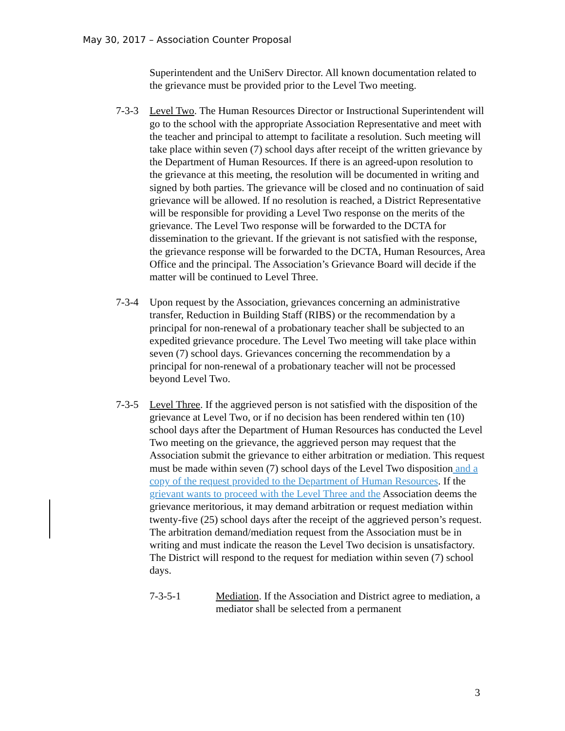May 30, 2017 – Association Counter Proposal
Superintendent and the UniServ Director. All known documentation related to the grievance must be provided prior to the Level Two meeting.
7-3-3 Level Two. The Human Resources Director or Instructional Superintendent will go to the school with the appropriate Association Representative and meet with the teacher and principal to attempt to facilitate a resolution. Such meeting will take place within seven (7) school days after receipt of the written grievance by the Department of Human Resources. If there is an agreed-upon resolution to the grievance at this meeting, the resolution will be documented in writing and signed by both parties. The grievance will be closed and no continuation of said grievance will be allowed. If no resolution is reached, a District Representative will be responsible for providing a Level Two response on the merits of the grievance. The Level Two response will be forwarded to the DCTA for dissemination to the grievant. If the grievant is not satisfied with the response, the grievance response will be forwarded to the DCTA, Human Resources, Area Office and the principal. The Association’s Grievance Board will decide if the matter will be continued to Level Three.
7-3-4 Upon request by the Association, grievances concerning an administrative transfer, Reduction in Building Staff (RIBS) or the recommendation by a principal for non-renewal of a probationary teacher shall be subjected to an expedited grievance procedure. The Level Two meeting will take place within seven (7) school days. Grievances concerning the recommendation by a principal for non-renewal of a probationary teacher will not be processed beyond Level Two.
7-3-5 Level Three. If the aggrieved person is not satisfied with the disposition of the grievance at Level Two, or if no decision has been rendered within ten (10) school days after the Department of Human Resources has conducted the Level Two meeting on the grievance, the aggrieved person may request that the Association submit the grievance to either arbitration or mediation. This request must be made within seven (7) school days of the Level Two disposition and a copy of the request provided to the Department of Human Resources. If the grievant wants to proceed with the Level Three and the Association deems the grievance meritorious, it may demand arbitration or request mediation within twenty-five (25) school days after the receipt of the aggrieved person’s request. The arbitration demand/mediation request from the Association must be in writing and must indicate the reason the Level Two decision is unsatisfactory. The District will respond to the request for mediation within seven (7) school days.
7-3-5-1 Mediation. If the Association and District agree to mediation, a mediator shall be selected from a permanent
3